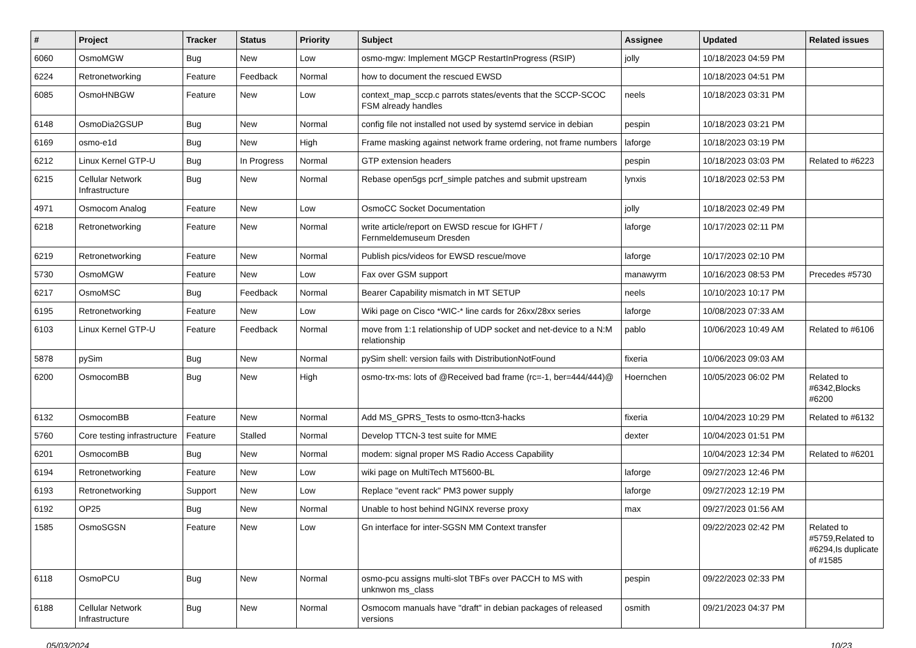| # | Project | Tracker | Status | Priority | Subject | Assignee | Updated | Related issues |
| --- | --- | --- | --- | --- | --- | --- | --- | --- |
| 6060 | OsmoMGW | Bug | New | Low | osmo-mgw: Implement MGCP RestartInProgress (RSIP) | jolly | 10/18/2023 04:59 PM | |
| 6224 | Retronetworking | Feature | Feedback | Normal | how to document the rescued EWSD | | 10/18/2023 04:51 PM | |
| 6085 | OsmoHNBGW | Feature | New | Low | context_map_sccp.c parrots states/events that the SCCP-SCOC FSM already handles | neels | 10/18/2023 03:31 PM | |
| 6148 | OsmoDia2GSUP | Bug | New | Normal | config file not installed not used by systemd service in debian | pespin | 10/18/2023 03:21 PM | |
| 6169 | osmo-e1d | Bug | New | High | Frame masking against network frame ordering, not frame numbers | laforge | 10/18/2023 03:19 PM | |
| 6212 | Linux Kernel GTP-U | Bug | In Progress | Normal | GTP extension headers | pespin | 10/18/2023 03:03 PM | Related to #6223 |
| 6215 | Cellular Network Infrastructure | Bug | New | Normal | Rebase open5gs pcrf_simple patches and submit upstream | lynxis | 10/18/2023 02:53 PM | |
| 4971 | Osmocom Analog | Feature | New | Low | OsmoCC Socket Documentation | jolly | 10/18/2023 02:49 PM | |
| 6218 | Retronetworking | Feature | New | Normal | write article/report on EWSD rescue for IGHFT / Fernmeldemuseum Dresden | laforge | 10/17/2023 02:11 PM | |
| 6219 | Retronetworking | Feature | New | Normal | Publish pics/videos for EWSD rescue/move | laforge | 10/17/2023 02:10 PM | |
| 5730 | OsmoMGW | Feature | New | Low | Fax over GSM support | manawyrm | 10/16/2023 08:53 PM | Precedes #5730 |
| 6217 | OsmoMSC | Bug | Feedback | Normal | Bearer Capability mismatch in MT SETUP | neels | 10/10/2023 10:17 PM | |
| 6195 | Retronetworking | Feature | New | Low | Wiki page on Cisco *WIC-* line cards for 26xx/28xx series | laforge | 10/08/2023 07:33 AM | |
| 6103 | Linux Kernel GTP-U | Feature | Feedback | Normal | move from 1:1 relationship of UDP socket and net-device to a N:M relationship | pablo | 10/06/2023 10:49 AM | Related to #6106 |
| 5878 | pySim | Bug | New | Normal | pySim shell: version fails with DistributionNotFound | fixeria | 10/06/2023 09:03 AM | |
| 6200 | OsmocomBB | Bug | New | High | osmo-trx-ms: lots of @Received bad frame (rc=-1, ber=444/444)@ | Hoernchen | 10/05/2023 06:02 PM | Related to #6342,Blocks #6200 |
| 6132 | OsmocomBB | Feature | New | Normal | Add MS_GPRS_Tests to osmo-ttcn3-hacks | fixeria | 10/04/2023 10:29 PM | Related to #6132 |
| 5760 | Core testing infrastructure | Feature | Stalled | Normal | Develop TTCN-3 test suite for MME | dexter | 10/04/2023 01:51 PM | |
| 6201 | OsmocomBB | Bug | New | Normal | modem: signal proper MS Radio Access Capability | | 10/04/2023 12:34 PM | Related to #6201 |
| 6194 | Retronetworking | Feature | New | Low | wiki page on MultiTech MT5600-BL | laforge | 09/27/2023 12:46 PM | |
| 6193 | Retronetworking | Support | New | Low | Replace "event rack" PM3 power supply | laforge | 09/27/2023 12:19 PM | |
| 6192 | OP25 | Bug | New | Normal | Unable to host behind NGINX reverse proxy | max | 09/27/2023 01:56 AM | |
| 1585 | OsmoSGSN | Feature | New | Low | Gn interface for inter-SGSN MM Context transfer | | 09/22/2023 02:42 PM | Related to #5759,Related to #6294,Is duplicate of #1585 |
| 6118 | OsmoPCU | Bug | New | Normal | osmo-pcu assigns multi-slot TBFs over PACCH to MS with unknwon ms_class | pespin | 09/22/2023 02:33 PM | |
| 6188 | Cellular Network Infrastructure | Bug | New | Normal | Osmocom manuals have "draft" in debian packages of released versions | osmith | 09/21/2023 04:37 PM | |
05/03/2024 10/23